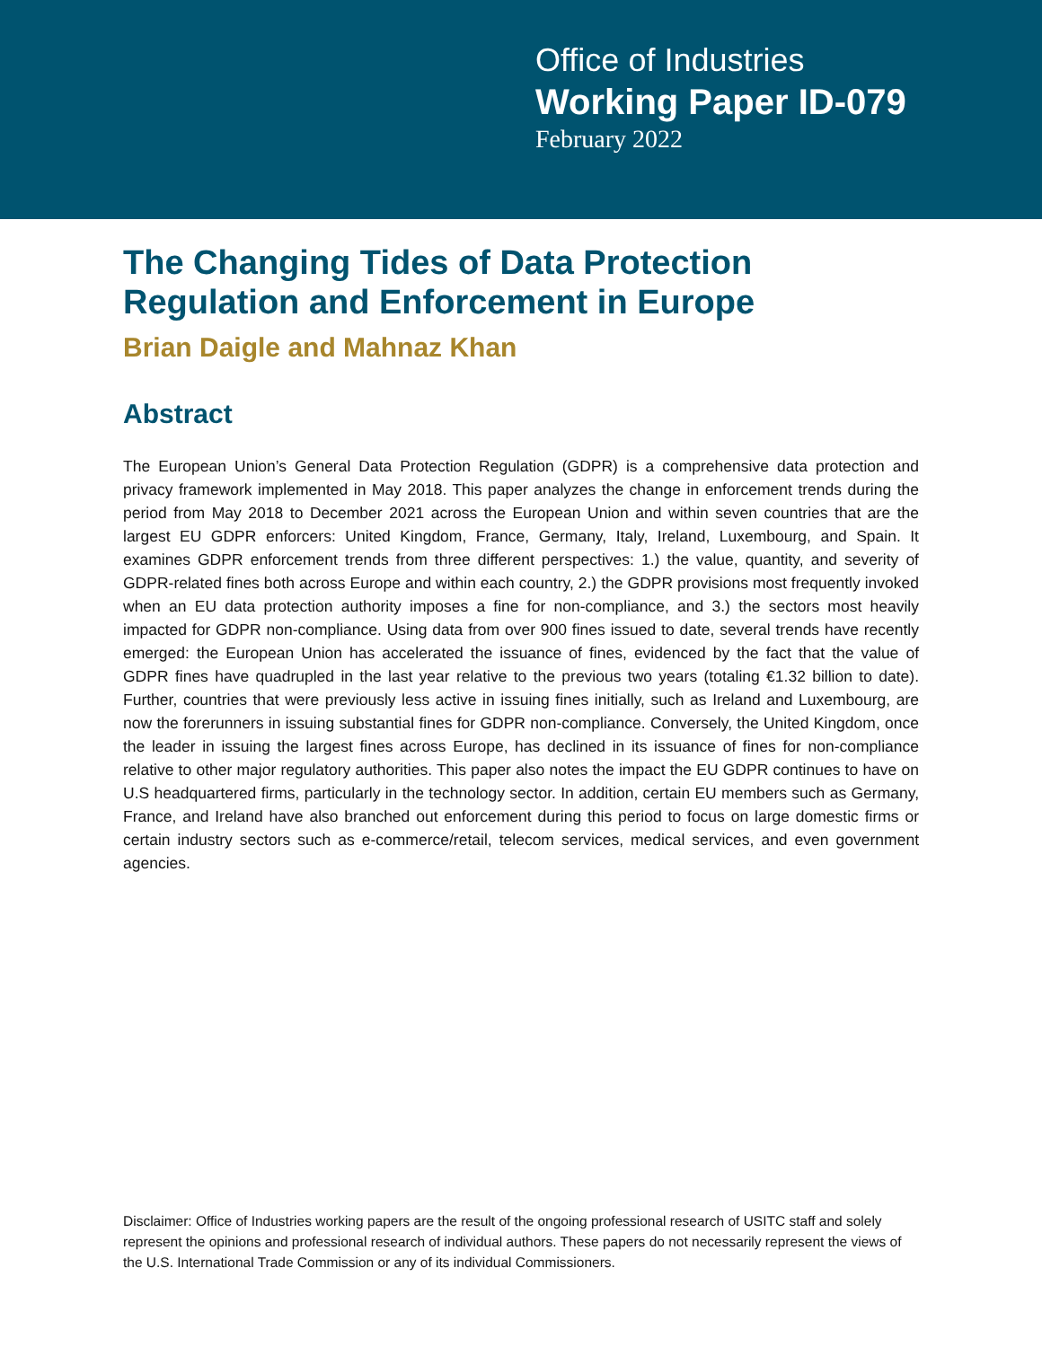Office of Industries
Working Paper ID-079
February 2022
The Changing Tides of Data Protection Regulation and Enforcement in Europe
Brian Daigle and Mahnaz Khan
Abstract
The European Union’s General Data Protection Regulation (GDPR) is a comprehensive data protection and privacy framework implemented in May 2018. This paper analyzes the change in enforcement trends during the period from May 2018 to December 2021 across the European Union and within seven countries that are the largest EU GDPR enforcers: United Kingdom, France, Germany, Italy, Ireland, Luxembourg, and Spain. It examines GDPR enforcement trends from three different perspectives: 1.) the value, quantity, and severity of GDPR-related fines both across Europe and within each country, 2.) the GDPR provisions most frequently invoked when an EU data protection authority imposes a fine for non-compliance, and 3.) the sectors most heavily impacted for GDPR non-compliance. Using data from over 900 fines issued to date, several trends have recently emerged: the European Union has accelerated the issuance of fines, evidenced by the fact that the value of GDPR fines have quadrupled in the last year relative to the previous two years (totaling €1.32 billion to date). Further, countries that were previously less active in issuing fines initially, such as Ireland and Luxembourg, are now the forerunners in issuing substantial fines for GDPR non-compliance. Conversely, the United Kingdom, once the leader in issuing the largest fines across Europe, has declined in its issuance of fines for non-compliance relative to other major regulatory authorities. This paper also notes the impact the EU GDPR continues to have on U.S headquartered firms, particularly in the technology sector. In addition, certain EU members such as Germany, France, and Ireland have also branched out enforcement during this period to focus on large domestic firms or certain industry sectors such as e-commerce/retail, telecom services, medical services, and even government agencies.
Disclaimer: Office of Industries working papers are the result of the ongoing professional research of USITC staff and solely represent the opinions and professional research of individual authors. These papers do not necessarily represent the views of the U.S. International Trade Commission or any of its individual Commissioners.